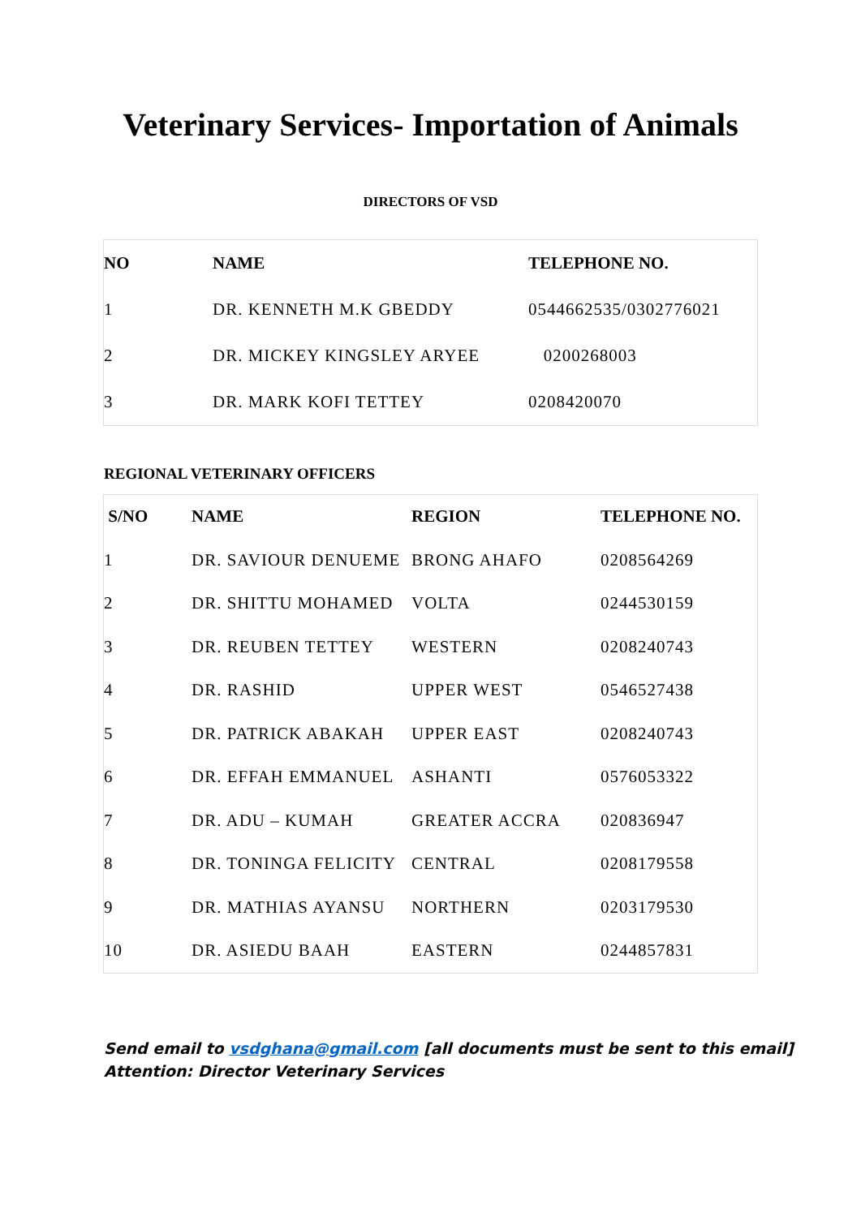Veterinary Services- Importation of Animals
DIRECTORS OF VSD
| NO | NAME | TELEPHONE NO. |
| --- | --- | --- |
| 1 | DR. KENNETH M.K GBEDDY | 0544662535/0302776021 |
| 2 | DR. MICKEY KINGSLEY ARYEE | 0200268003 |
| 3 | DR. MARK KOFI TETTEY | 0208420070 |
REGIONAL VETERINARY OFFICERS
| S/NO | NAME | REGION | TELEPHONE NO. |
| --- | --- | --- | --- |
| 1 | DR. SAVIOUR DENUEME | BRONG AHAFO | 0208564269 |
| 2 | DR. SHITTU MOHAMED | VOLTA | 0244530159 |
| 3 | DR. REUBEN TETTEY | WESTERN | 0208240743 |
| 4 | DR. RASHID | UPPER WEST | 0546527438 |
| 5 | DR. PATRICK ABAKAH | UPPER EAST | 0208240743 |
| 6 | DR. EFFAH EMMANUEL | ASHANTI | 0576053322 |
| 7 | DR. ADU – KUMAH | GREATER ACCRA | 020836947 |
| 8 | DR. TONINGA FELICITY | CENTRAL | 0208179558 |
| 9 | DR. MATHIAS AYANSU | NORTHERN | 0203179530 |
| 10 | DR. ASIEDU BAAH | EASTERN | 0244857831 |
Send email to vsdghana@gmail.com [all documents must be sent to this email]
Attention: Director Veterinary Services